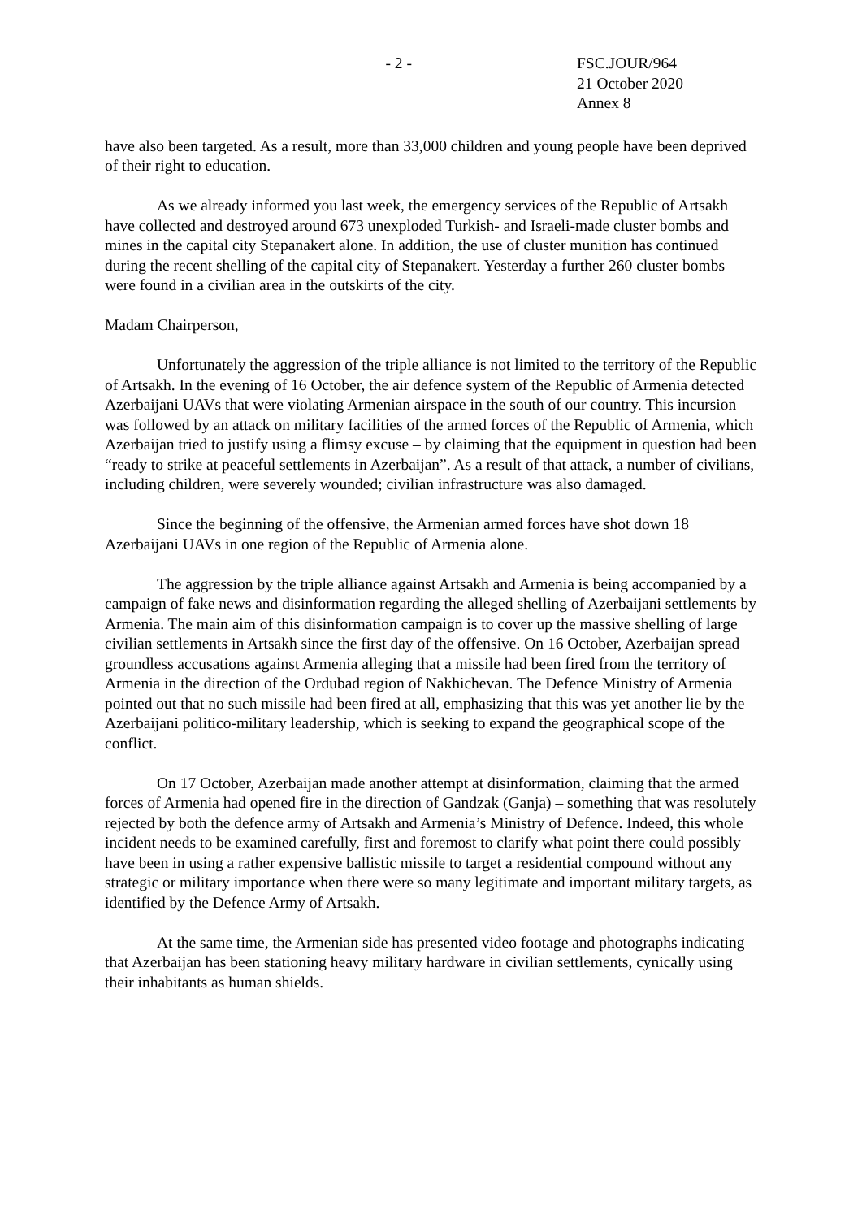- 2 - FSC.JOUR/964
21 October 2020
Annex 8
have also been targeted. As a result, more than 33,000 children and young people have been deprived of their right to education.
As we already informed you last week, the emergency services of the Republic of Artsakh have collected and destroyed around 673 unexploded Turkish- and Israeli-made cluster bombs and mines in the capital city Stepanakert alone. In addition, the use of cluster munition has continued during the recent shelling of the capital city of Stepanakert. Yesterday a further 260 cluster bombs were found in a civilian area in the outskirts of the city.
Madam Chairperson,
Unfortunately the aggression of the triple alliance is not limited to the territory of the Republic of Artsakh. In the evening of 16 October, the air defence system of the Republic of Armenia detected Azerbaijani UAVs that were violating Armenian airspace in the south of our country. This incursion was followed by an attack on military facilities of the armed forces of the Republic of Armenia, which Azerbaijan tried to justify using a flimsy excuse – by claiming that the equipment in question had been “ready to strike at peaceful settlements in Azerbaijan”. As a result of that attack, a number of civilians, including children, were severely wounded; civilian infrastructure was also damaged.
Since the beginning of the offensive, the Armenian armed forces have shot down 18 Azerbaijani UAVs in one region of the Republic of Armenia alone.
The aggression by the triple alliance against Artsakh and Armenia is being accompanied by a campaign of fake news and disinformation regarding the alleged shelling of Azerbaijani settlements by Armenia. The main aim of this disinformation campaign is to cover up the massive shelling of large civilian settlements in Artsakh since the first day of the offensive. On 16 October, Azerbaijan spread groundless accusations against Armenia alleging that a missile had been fired from the territory of Armenia in the direction of the Ordubad region of Nakhichevan. The Defence Ministry of Armenia pointed out that no such missile had been fired at all, emphasizing that this was yet another lie by the Azerbaijani politico-military leadership, which is seeking to expand the geographical scope of the conflict.
On 17 October, Azerbaijan made another attempt at disinformation, claiming that the armed forces of Armenia had opened fire in the direction of Gandzak (Ganja) – something that was resolutely rejected by both the defence army of Artsakh and Armenia’s Ministry of Defence. Indeed, this whole incident needs to be examined carefully, first and foremost to clarify what point there could possibly have been in using a rather expensive ballistic missile to target a residential compound without any strategic or military importance when there were so many legitimate and important military targets, as identified by the Defence Army of Artsakh.
At the same time, the Armenian side has presented video footage and photographs indicating that Azerbaijan has been stationing heavy military hardware in civilian settlements, cynically using their inhabitants as human shields.